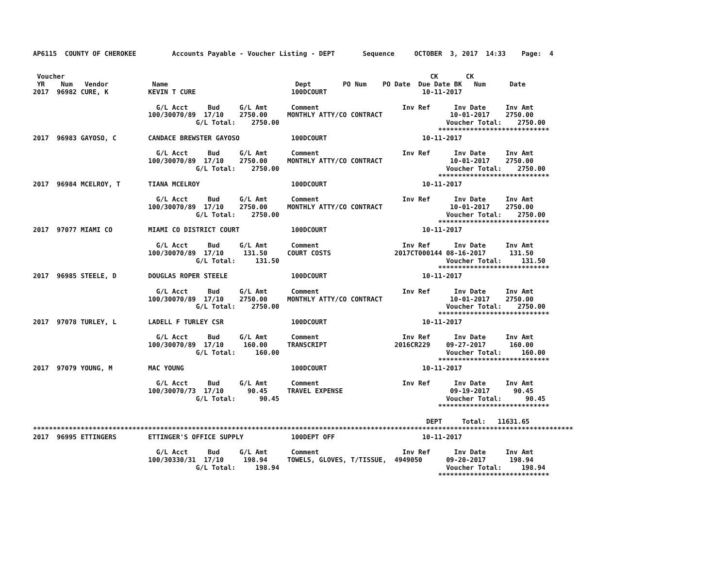AP6115  COUNTY OF CHEROKEE         Accounts Payable - Voucher Listing - DEPT       Sequence     OCTOBER  3, 2017  14:33    Page:  4


 Voucher                                                                                            CK       CK
 YR    Num   Vendor           Name                                Dept        PO Num    PO Date  Due Date BK   Num      Date
2017  96982 CURE, K          KEVIN T CURE                        100DCOURT                        10-11-2017

                               G/L Acct     Bud     G/L Amt      Comment                     Inv Ref      Inv Date     Inv Amt
                             100/30070/89  17/10    2750.00     MONTHLY ATTY/CO CONTRACT                 10-01-2017    2750.00
                                         G/L Total:    2750.00                                          Voucher Total:    2750.00
                                                                                                      ****************************
2017  96983 GAYOSO, C        CANDACE BREWSTER GAYOSO             100DCOURT                        10-11-2017

                               G/L Acct     Bud     G/L Amt      Comment                     Inv Ref      Inv Date     Inv Amt
                             100/30070/89  17/10    2750.00     MONTHLY ATTY/CO CONTRACT                 10-01-2017    2750.00
                                         G/L Total:    2750.00                                          Voucher Total:    2750.00
                                                                                                      ****************************
2017  96984 MCELROY, T       TIANA MCELROY                       100DCOURT                        10-11-2017

                               G/L Acct     Bud     G/L Amt      Comment                     Inv Ref      Inv Date     Inv Amt
                             100/30070/89  17/10    2750.00     MONTHLY ATTY/CO CONTRACT                 10-01-2017    2750.00
                                         G/L Total:    2750.00                                          Voucher Total:    2750.00
                                                                                                      ****************************
2017  97077 MIAMI CO         MIAMI CO DISTRICT COURT             100DCOURT                        10-11-2017

                               G/L Acct     Bud     G/L Amt      Comment                     Inv Ref      Inv Date     Inv Amt
                             100/30070/89  17/10     131.50     COURT COSTS                2017CT000144 08-16-2017      131.50
                                         G/L Total:     131.50                                          Voucher Total:     131.50
                                                                                                      ****************************
2017  96985 STEELE, D        DOUGLAS ROPER STEELE                100DCOURT                        10-11-2017

                               G/L Acct     Bud     G/L Amt      Comment                     Inv Ref      Inv Date     Inv Amt
                             100/30070/89  17/10    2750.00     MONTHLY ATTY/CO CONTRACT                 10-01-2017    2750.00
                                         G/L Total:    2750.00                                          Voucher Total:    2750.00
                                                                                                      ****************************
2017  97078 TURLEY, L        LADELL F TURLEY CSR                 100DCOURT                        10-11-2017

                               G/L Acct     Bud     G/L Amt      Comment                     Inv Ref      Inv Date     Inv Amt
                             100/30070/89  17/10     160.00     TRANSCRIPT                 2016CR229    09-27-2017      160.00
                                         G/L Total:     160.00                                          Voucher Total:     160.00
                                                                                                      ****************************
2017  97079 YOUNG, M         MAC YOUNG                           100DCOURT                        10-11-2017

                               G/L Acct     Bud     G/L Amt      Comment                     Inv Ref      Inv Date     Inv Amt
                             100/30070/73  17/10      90.45     TRAVEL EXPENSE                           09-19-2017      90.45
                                         G/L Total:      90.45                                          Voucher Total:      90.45
                                                                                                      ****************************

                                                                                                   DEPT     Total:   11631.65
****************************************************************************************************************************************
2017  96995 ETTINGERS        ETTINGER'S OFFICE SUPPLY            100DEPT OFF                      10-11-2017

                               G/L Acct     Bud     G/L Amt      Comment                     Inv Ref      Inv Date     Inv Amt
                             100/30330/31  17/10     198.94     TOWELS, GLOVES, T/TISSUE,  4949050      09-20-2017      198.94
                                         G/L Total:     198.94                                          Voucher Total:     198.94
                                                                                                      ****************************